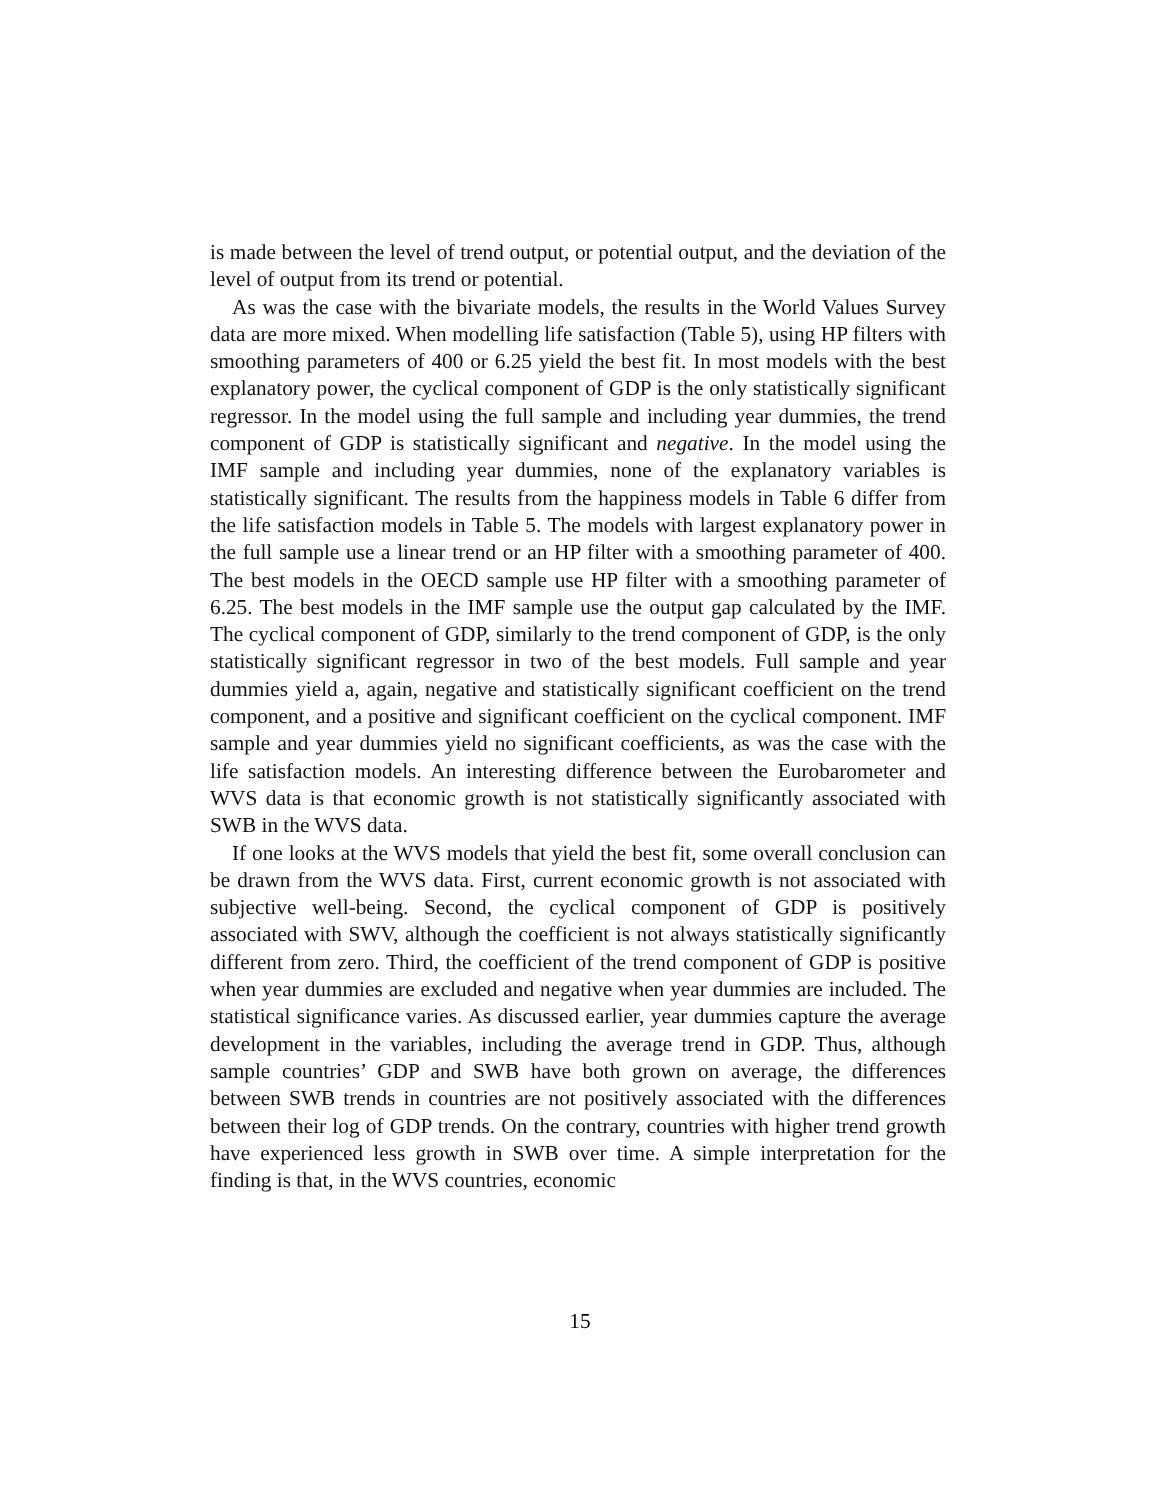is made between the level of trend output, or potential output, and the deviation of the level of output from its trend or potential.
As was the case with the bivariate models, the results in the World Values Survey data are more mixed. When modelling life satisfaction (Table 5), using HP filters with smoothing parameters of 400 or 6.25 yield the best fit. In most models with the best explanatory power, the cyclical component of GDP is the only statistically significant regressor. In the model using the full sample and including year dummies, the trend component of GDP is statistically significant and negative. In the model using the IMF sample and including year dummies, none of the explanatory variables is statistically significant. The results from the happiness models in Table 6 differ from the life satisfaction models in Table 5. The models with largest explanatory power in the full sample use a linear trend or an HP filter with a smoothing parameter of 400. The best models in the OECD sample use HP filter with a smoothing parameter of 6.25. The best models in the IMF sample use the output gap calculated by the IMF. The cyclical component of GDP, similarly to the trend component of GDP, is the only statistically significant regressor in two of the best models. Full sample and year dummies yield a, again, negative and statistically significant coefficient on the trend component, and a positive and significant coefficient on the cyclical component. IMF sample and year dummies yield no significant coefficients, as was the case with the life satisfaction models. An interesting difference between the Eurobarometer and WVS data is that economic growth is not statistically significantly associated with SWB in the WVS data.
If one looks at the WVS models that yield the best fit, some overall conclusion can be drawn from the WVS data. First, current economic growth is not associated with subjective well-being. Second, the cyclical component of GDP is positively associated with SWV, although the coefficient is not always statistically significantly different from zero. Third, the coefficient of the trend component of GDP is positive when year dummies are excluded and negative when year dummies are included. The statistical significance varies. As discussed earlier, year dummies capture the average development in the variables, including the average trend in GDP. Thus, although sample countries’ GDP and SWB have both grown on average, the differences between SWB trends in countries are not positively associated with the differences between their log of GDP trends. On the contrary, countries with higher trend growth have experienced less growth in SWB over time. A simple interpretation for the finding is that, in the WVS countries, economic
15